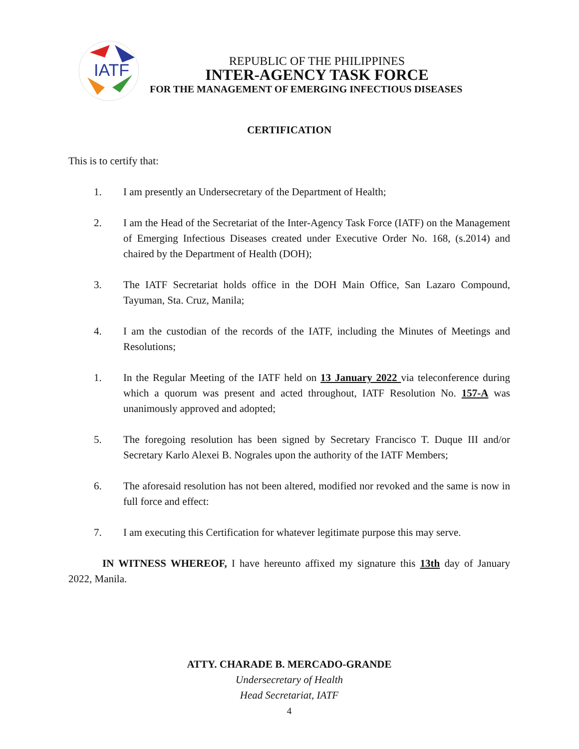IATF
REPUBLIC OF THE PHILIPPINES
INTER-AGENCY TASK FORCE
FOR THE MANAGEMENT OF EMERGING INFECTIOUS DISEASES
CERTIFICATION
This is to certify that:
1. I am presently an Undersecretary of the Department of Health;
2. I am the Head of the Secretariat of the Inter-Agency Task Force (IATF) on the Management of Emerging Infectious Diseases created under Executive Order No. 168, (s.2014) and chaired by the Department of Health (DOH);
3. The IATF Secretariat holds office in the DOH Main Office, San Lazaro Compound, Tayuman, Sta. Cruz, Manila;
4. I am the custodian of the records of the IATF, including the Minutes of Meetings and Resolutions;
1. In the Regular Meeting of the IATF held on 13 January 2022 via teleconference during which a quorum was present and acted throughout, IATF Resolution No. 157-A was unanimously approved and adopted;
5. The foregoing resolution has been signed by Secretary Francisco T. Duque III and/or Secretary Karlo Alexei B. Nograles upon the authority of the IATF Members;
6. The aforesaid resolution has not been altered, modified nor revoked and the same is now in full force and effect:
7. I am executing this Certification for whatever legitimate purpose this may serve.
IN WITNESS WHEREOF, I have hereunto affixed my signature this 13th day of January 2022, Manila.
ATTY. CHARADE B. MERCADO-GRANDE
Undersecretary of Health
Head Secretariat, IATF
4